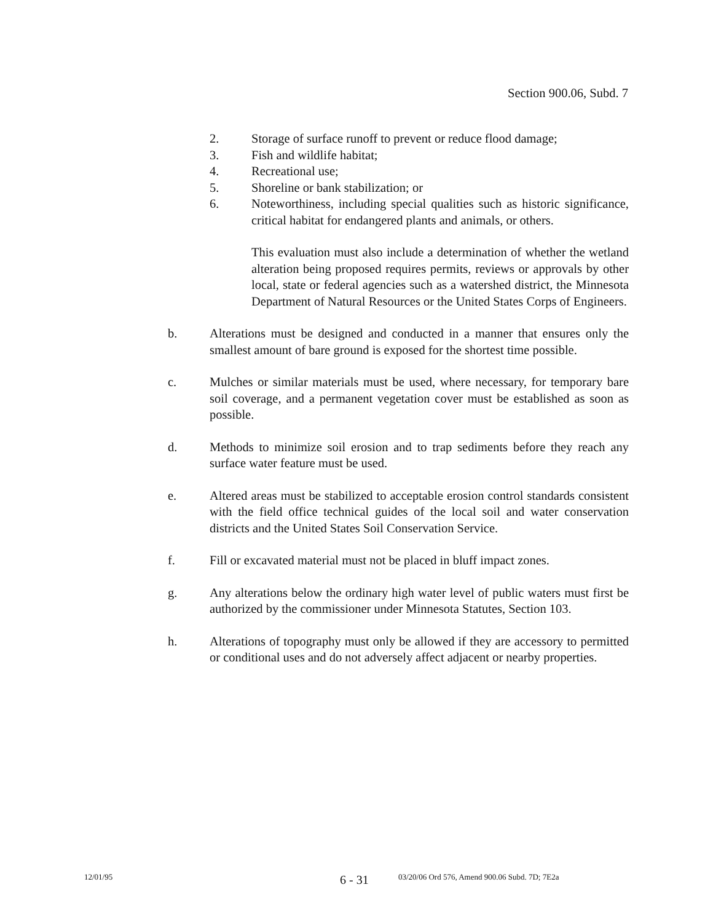Section 900.06, Subd. 7
2. Storage of surface runoff to prevent or reduce flood damage;
3. Fish and wildlife habitat;
4. Recreational use;
5. Shoreline or bank stabilization; or
6. Noteworthiness, including special qualities such as historic significance, critical habitat for endangered plants and animals, or others.
This evaluation must also include a determination of whether the wetland alteration being proposed requires permits, reviews or approvals by other local, state or federal agencies such as a watershed district, the Minnesota Department of Natural Resources or the United States Corps of Engineers.
b. Alterations must be designed and conducted in a manner that ensures only the smallest amount of bare ground is exposed for the shortest time possible.
c. Mulches or similar materials must be used, where necessary, for temporary bare soil coverage, and a permanent vegetation cover must be established as soon as possible.
d. Methods to minimize soil erosion and to trap sediments before they reach any surface water feature must be used.
e. Altered areas must be stabilized to acceptable erosion control standards consistent with the field office technical guides of the local soil and water conservation districts and the United States Soil Conservation Service.
f. Fill or excavated material must not be placed in bluff impact zones.
g. Any alterations below the ordinary high water level of public waters must first be authorized by the commissioner under Minnesota Statutes, Section 103.
h. Alterations of topography must only be allowed if they are accessory to permitted or conditional uses and do not adversely affect adjacent or nearby properties.
12/01/95 6 - 31 03/20/06 Ord 576, Amend 900.06 Subd. 7D; 7E2a